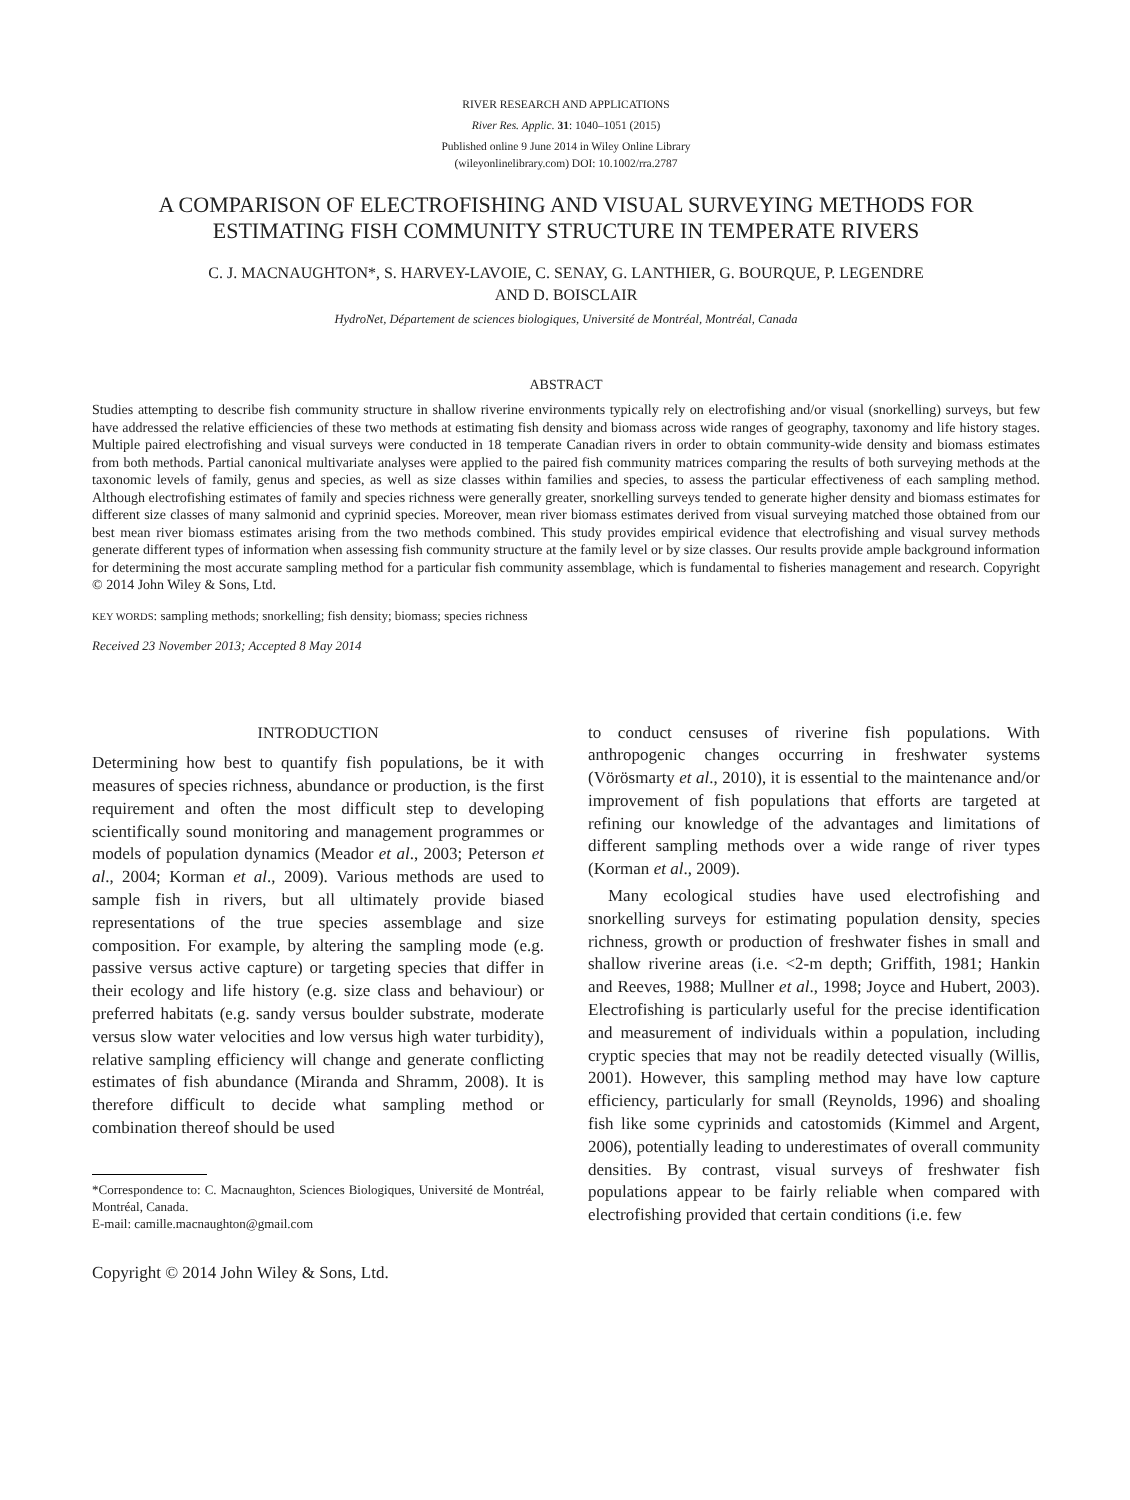RIVER RESEARCH AND APPLICATIONS
River Res. Applic. 31: 1040–1051 (2015)
Published online 9 June 2014 in Wiley Online Library
(wileyonlinelibrary.com) DOI: 10.1002/rra.2787
A COMPARISON OF ELECTROFISHING AND VISUAL SURVEYING METHODS FOR ESTIMATING FISH COMMUNITY STRUCTURE IN TEMPERATE RIVERS
C. J. MACNAUGHTON*, S. HARVEY-LAVOIE, C. SENAY, G. LANTHIER, G. BOURQUE, P. LEGENDRE
AND D. BOISCLAIR
HydroNet, Département de sciences biologiques, Université de Montréal, Montréal, Canada
ABSTRACT
Studies attempting to describe fish community structure in shallow riverine environments typically rely on electrofishing and/or visual (snorkelling) surveys, but few have addressed the relative efficiencies of these two methods at estimating fish density and biomass across wide ranges of geography, taxonomy and life history stages. Multiple paired electrofishing and visual surveys were conducted in 18 temperate Canadian rivers in order to obtain community-wide density and biomass estimates from both methods. Partial canonical multivariate analyses were applied to the paired fish community matrices comparing the results of both surveying methods at the taxonomic levels of family, genus and species, as well as size classes within families and species, to assess the particular effectiveness of each sampling method. Although electrofishing estimates of family and species richness were generally greater, snorkelling surveys tended to generate higher density and biomass estimates for different size classes of many salmonid and cyprinid species. Moreover, mean river biomass estimates derived from visual surveying matched those obtained from our best mean river biomass estimates arising from the two methods combined. This study provides empirical evidence that electrofishing and visual survey methods generate different types of information when assessing fish community structure at the family level or by size classes. Our results provide ample background information for determining the most accurate sampling method for a particular fish community assemblage, which is fundamental to fisheries management and research. Copyright © 2014 John Wiley & Sons, Ltd.
KEY WORDS: sampling methods; snorkelling; fish density; biomass; species richness
Received 23 November 2013; Accepted 8 May 2014
INTRODUCTION
Determining how best to quantify fish populations, be it with measures of species richness, abundance or production, is the first requirement and often the most difficult step to developing scientifically sound monitoring and management programmes or models of population dynamics (Meador et al., 2003; Peterson et al., 2004; Korman et al., 2009). Various methods are used to sample fish in rivers, but all ultimately provide biased representations of the true species assemblage and size composition. For example, by altering the sampling mode (e.g. passive versus active capture) or targeting species that differ in their ecology and life history (e.g. size class and behaviour) or preferred habitats (e.g. sandy versus boulder substrate, moderate versus slow water velocities and low versus high water turbidity), relative sampling efficiency will change and generate conflicting estimates of fish abundance (Miranda and Shramm, 2008). It is therefore difficult to decide what sampling method or combination thereof should be used
*Correspondence to: C. Macnaughton, Sciences Biologiques, Université de Montréal, Montréal, Canada.
E-mail: camille.macnaughton@gmail.com
Copyright © 2014 John Wiley & Sons, Ltd.
to conduct censuses of riverine fish populations. With anthropogenic changes occurring in freshwater systems (Vörösmarty et al., 2010), it is essential to the maintenance and/or improvement of fish populations that efforts are targeted at refining our knowledge of the advantages and limitations of different sampling methods over a wide range of river types (Korman et al., 2009).
Many ecological studies have used electrofishing and snorkelling surveys for estimating population density, species richness, growth or production of freshwater fishes in small and shallow riverine areas (i.e. <2-m depth; Griffith, 1981; Hankin and Reeves, 1988; Mullner et al., 1998; Joyce and Hubert, 2003). Electrofishing is particularly useful for the precise identification and measurement of individuals within a population, including cryptic species that may not be readily detected visually (Willis, 2001). However, this sampling method may have low capture efficiency, particularly for small (Reynolds, 1996) and shoaling fish like some cyprinids and catostomids (Kimmel and Argent, 2006), potentially leading to underestimates of overall community densities. By contrast, visual surveys of freshwater fish populations appear to be fairly reliable when compared with electrofishing provided that certain conditions (i.e. few